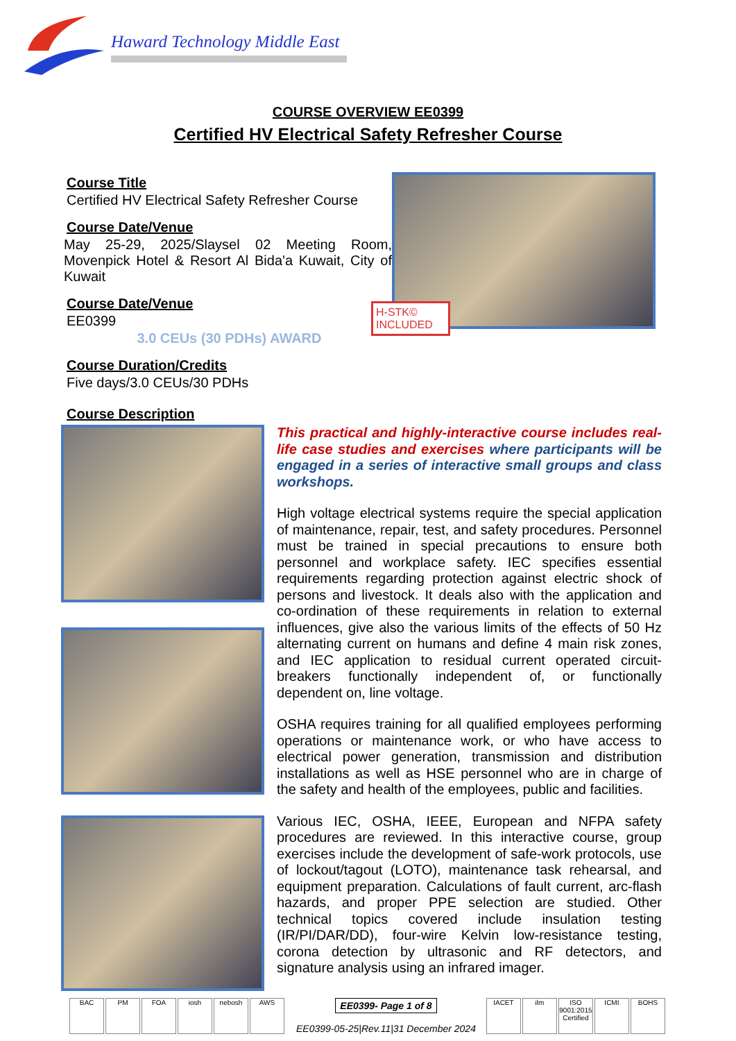Haward Technology Middle East
COURSE OVERVIEW EE0399
Certified HV Electrical Safety Refresher Course
Course Title
Certified HV Electrical Safety Refresher Course
Course Date/Venue
May 25-29, 2025/Slaysel 02 Meeting Room, Movenpick Hotel & Resort Al Bida'a Kuwait, City of Kuwait
Course Date/Venue
EE0399
3.0 CEUs (30 PDHs) AWARD
Course Duration/Credits
Five days/3.0 CEUs/30 PDHs
H-STK© INCLUDED
Course Description
This practical and highly-interactive course includes real-life case studies and exercises where participants will be engaged in a series of interactive small groups and class workshops.
High voltage electrical systems require the special application of maintenance, repair, test, and safety procedures. Personnel must be trained in special precautions to ensure both personnel and workplace safety. IEC specifies essential requirements regarding protection against electric shock of persons and livestock. It deals also with the application and co-ordination of these requirements in relation to external influences, give also the various limits of the effects of 50 Hz alternating current on humans and define 4 main risk zones, and IEC application to residual current operated circuit-breakers functionally independent of, or functionally dependent on, line voltage.
OSHA requires training for all qualified employees performing operations or maintenance work, or who have access to electrical power generation, transmission and distribution installations as well as HSE personnel who are in charge of the safety and health of the employees, public and facilities.
Various IEC, OSHA, IEEE, European and NFPA safety procedures are reviewed. In this interactive course, group exercises include the development of safe-work protocols, use of lockout/tagout (LOTO), maintenance task rehearsal, and equipment preparation. Calculations of fault current, arc-flash hazards, and proper PPE selection are studied. Other technical topics covered include insulation testing (IR/PI/DAR/DD), four-wire Kelvin low-resistance testing, corona detection by ultrasonic and RF detectors, and signature analysis using an infrared imager.
BAC PM FOA iosh nebosh AWS
EE0399- Page 1 of 8
EE0399-05-25|Rev.11|31 December 2024
IACET ilm ISO 9001:2015 Certified ICMI BOHS